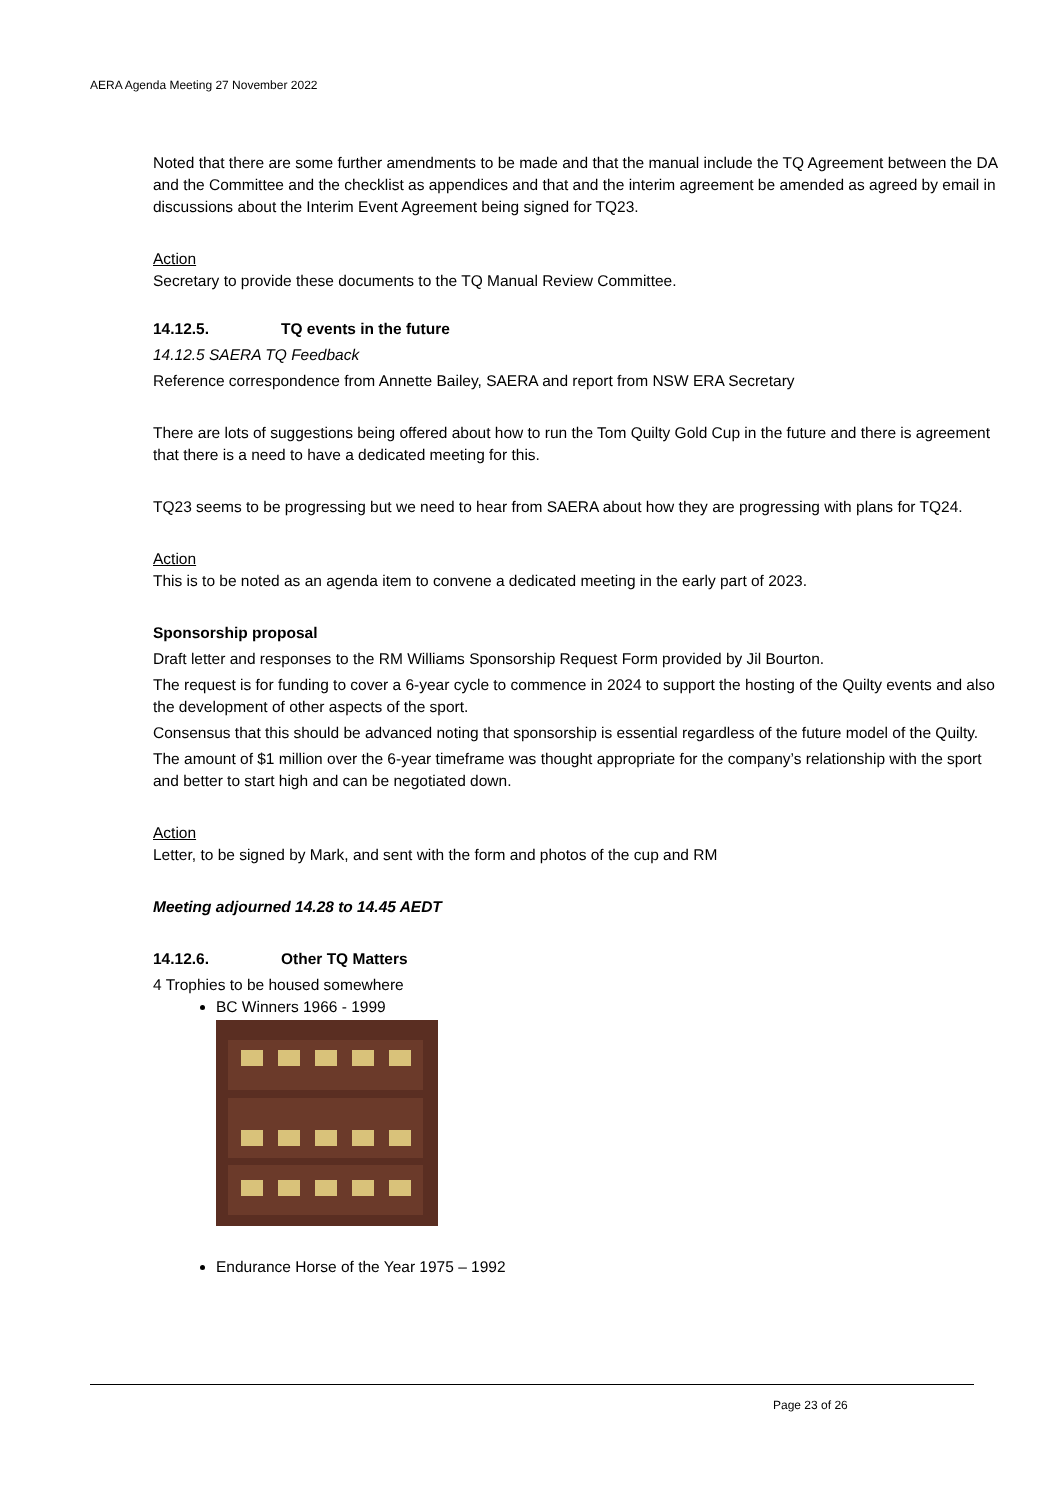AERA Agenda Meeting 27 November 2022
Noted that there are some further amendments to be made and that the manual include the TQ Agreement between the DA and the Committee and the checklist as appendices and that and the interim agreement be amended as agreed by email in discussions about the Interim Event Agreement being signed for TQ23.
Action
Secretary to provide these documents to the TQ Manual Review Committee.
14.12.5. TQ events in the future
14.12.5 SAERA TQ Feedback
Reference correspondence from Annette Bailey, SAERA and report from NSW ERA Secretary
There are lots of suggestions being offered about how to run the Tom Quilty Gold Cup in the future and there is agreement that there is a need to have a dedicated meeting for this.
TQ23 seems to be progressing but we need to hear from SAERA about how they are progressing with plans for TQ24.
Action
This is to be noted as an agenda item to convene a dedicated meeting in the early part of 2023.
Sponsorship proposal
Draft letter and responses to the RM Williams Sponsorship Request Form provided by Jil Bourton.
The request is for funding to cover a 6-year cycle to commence in 2024 to support the hosting of the Quilty events and also the development of other aspects of the sport.
Consensus that this should be advanced noting that sponsorship is essential regardless of the future model of the Quilty.
The amount of $1 million over the 6-year timeframe was thought appropriate for the company’s relationship with the sport and better to start high and can be negotiated down.
Action
Letter, to be signed by Mark, and sent with the form and photos of the cup and RM
Meeting adjourned 14.28 to 14.45 AEDT
14.12.6. Other TQ Matters
4 Trophies to be housed somewhere
BC Winners 1966 - 1999
Endurance Horse of the Year 1975 – 1992
Page 23 of 26